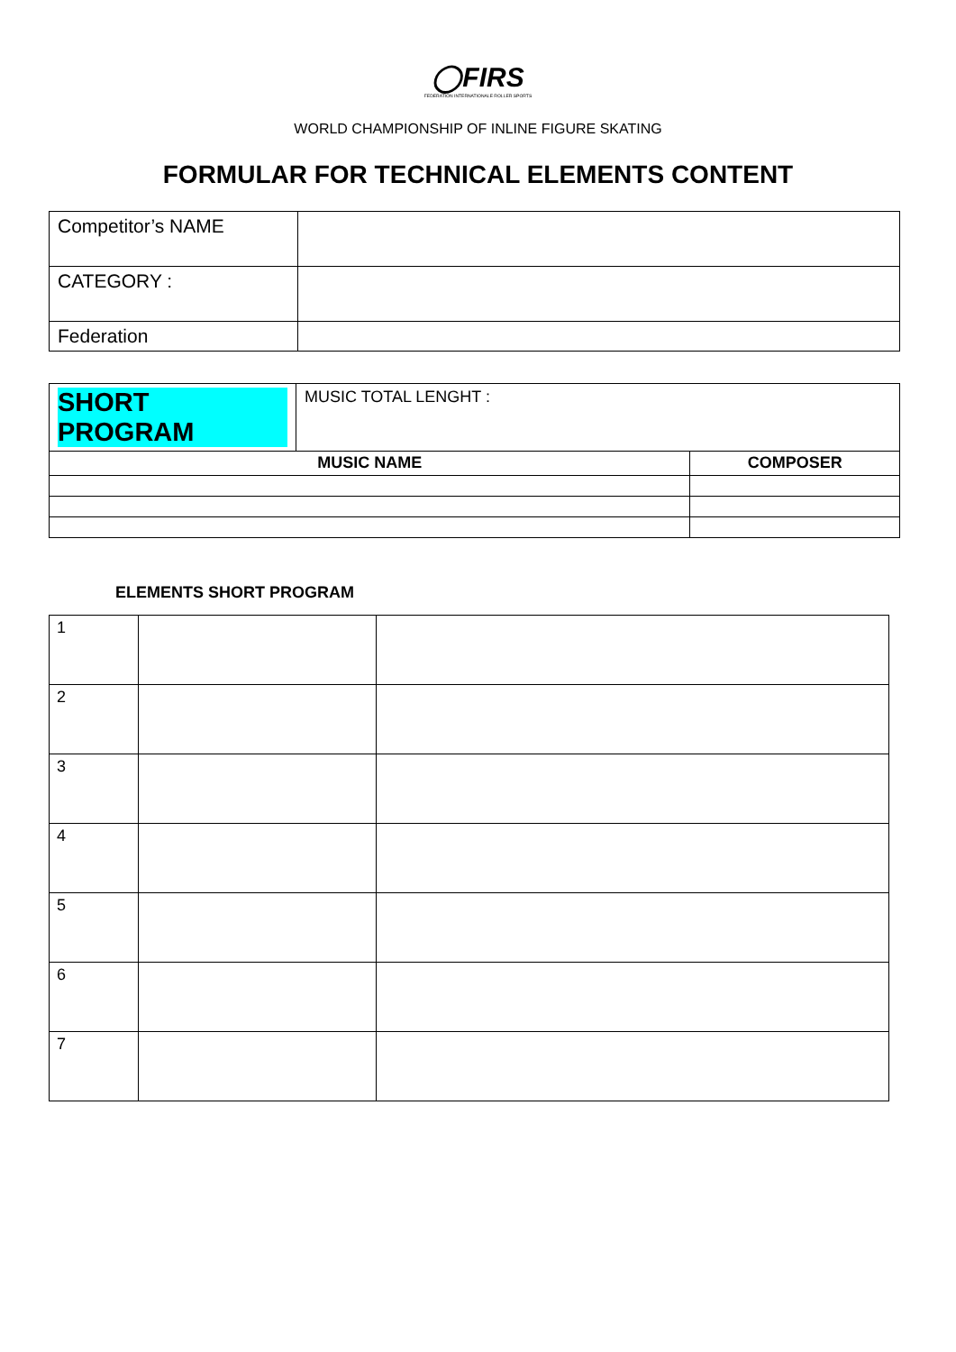◯FIRS
FEDERATION INTERNATIONALE ROLLER SPORTS
WORLD CHAMPIONSHIP OF INLINE FIGURE SKATING
FORMULAR FOR TECHNICAL ELEMENTS CONTENT
| Competitor’s NAME | |
| CATEGORY : | |
| Federation | |
| SHORT PROGRAM | MUSIC TOTAL LENGHT : | |
| MUSIC NAME | | COMPOSER |
ELEMENTS SHORT PROGRAM
| 1 | | |
| 2 | | |
| 3 | | |
| 4 | | |
| 5 | | |
| 6 | | |
| 7 | | |